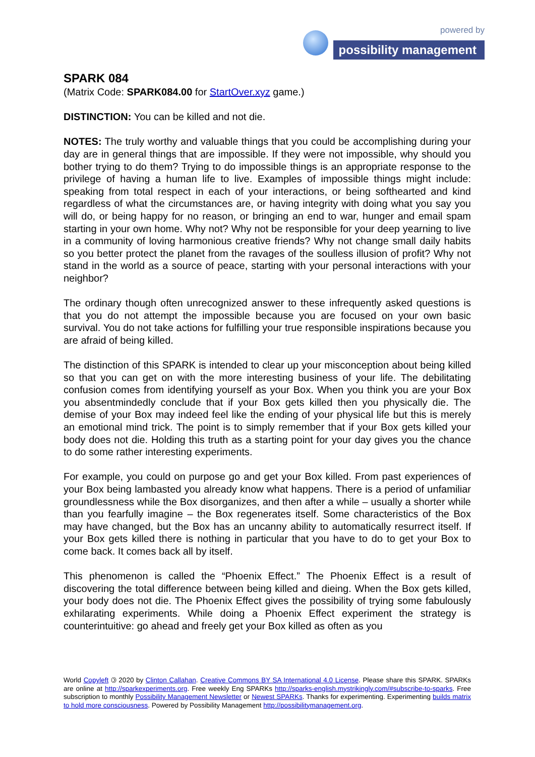powered by
possibility management
SPARK 084
(Matrix Code: SPARK084.00 for StartOver.xyz game.)
DISTINCTION: You can be killed and not die.
NOTES: The truly worthy and valuable things that you could be accomplishing during your day are in general things that are impossible. If they were not impossible, why should you bother trying to do them? Trying to do impossible things is an appropriate response to the privilege of having a human life to live. Examples of impossible things might include: speaking from total respect in each of your interactions, or being softhearted and kind regardless of what the circumstances are, or having integrity with doing what you say you will do, or being happy for no reason, or bringing an end to war, hunger and email spam starting in your own home. Why not? Why not be responsible for your deep yearning to live in a community of loving harmonious creative friends? Why not change small daily habits so you better protect the planet from the ravages of the soulless illusion of profit? Why not stand in the world as a source of peace, starting with your personal interactions with your neighbor?
The ordinary though often unrecognized answer to these infrequently asked questions is that you do not attempt the impossible because you are focused on your own basic survival. You do not take actions for fulfilling your true responsible inspirations because you are afraid of being killed.
The distinction of this SPARK is intended to clear up your misconception about being killed so that you can get on with the more interesting business of your life. The debilitating confusion comes from identifying yourself as your Box. When you think you are your Box you absentmindedly conclude that if your Box gets killed then you physically die. The demise of your Box may indeed feel like the ending of your physical life but this is merely an emotional mind trick. The point is to simply remember that if your Box gets killed your body does not die. Holding this truth as a starting point for your day gives you the chance to do some rather interesting experiments.
For example, you could on purpose go and get your Box killed. From past experiences of your Box being lambasted you already know what happens. There is a period of unfamiliar groundlessness while the Box disorganizes, and then after a while – usually a shorter while than you fearfully imagine – the Box regenerates itself. Some characteristics of the Box may have changed, but the Box has an uncanny ability to automatically resurrect itself. If your Box gets killed there is nothing in particular that you have to do to get your Box to come back. It comes back all by itself.
This phenomenon is called the “Phoenix Effect.” The Phoenix Effect is a result of discovering the total difference between being killed and dieing. When the Box gets killed, your body does not die. The Phoenix Effect gives the possibility of trying some fabulously exhilarating experiments. While doing a Phoenix Effect experiment the strategy is counterintuitive: go ahead and freely get your Box killed as often as you
World Copyleft 🄯 2020 by Clinton Callahan. Creative Commons BY SA International 4.0 License. Please share this SPARK. SPARKs are online at http://sparkexperiments.org. Free weekly Eng SPARKs http://sparks-english.mystrikingly.com/#subscribe-to-sparks. Free subscription to monthly Possibility Management Newsletter or Newest SPARKs. Thanks for experimenting. Experimenting builds matrix to hold more consciousness. Powered by Possibility Management http://possibilitymanagement.org.